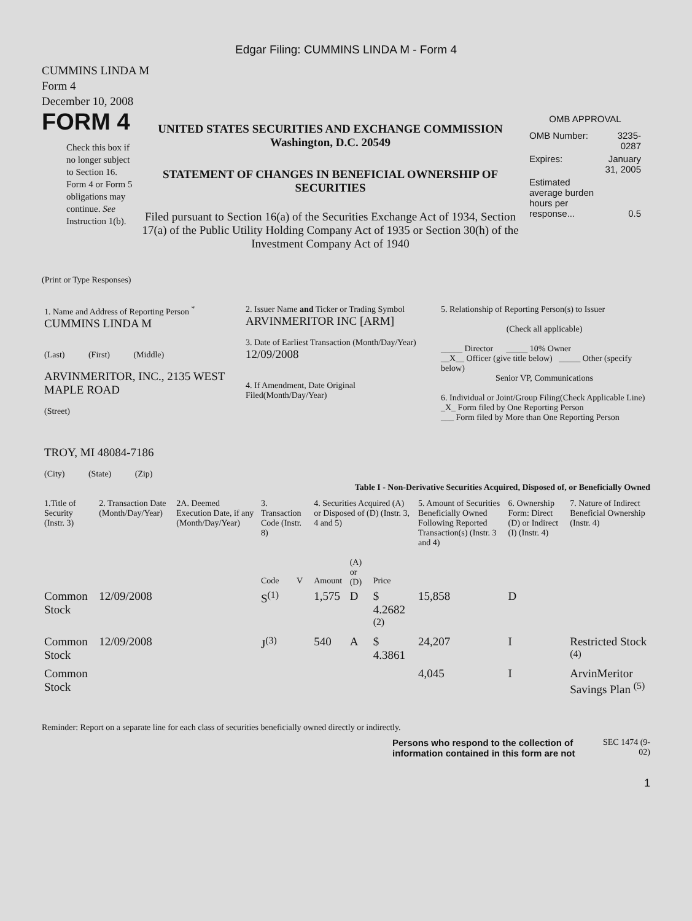Edgar Filing: CUMMINS LINDA M - Form 4
CUMMINS LINDA M
Form 4
December 10, 2008
FORM 4
Check this box if no longer subject to Section 16. Form 4 or Form 5 obligations may continue. See Instruction 1(b).
UNITED STATES SECURITIES AND EXCHANGE COMMISSION
Washington, D.C. 20549
STATEMENT OF CHANGES IN BENEFICIAL OWNERSHIP OF SECURITIES
Filed pursuant to Section 16(a) of the Securities Exchange Act of 1934, Section 17(a) of the Public Utility Holding Company Act of 1935 or Section 30(h) of the Investment Company Act of 1940
OMB APPROVAL
| OMB Number: | 3235-0287 |
| Expires: | January 31, 2005 |
| Estimated average burden hours per response... | 0.5 |
(Print or Type Responses)
| 1. Name and Address of Reporting Person <sup>*</sup> CUMMINS LINDA M (Last) (First) (Middle) ARVINMERITOR, INC., 2135 WEST MAPLE ROAD (Street) TROY, MI 48084-7186 (City) (State) (Zip) | 2. Issuer Name and Ticker or Trading Symbol ARVINMERITOR INC [ARM] 3. Date of Earliest Transaction (Month/Day/Year) 12/09/2008 4. If Amendment, Date Original Filed(Month/Day/Year) | 5. Relationship of Reporting Person(s) to Issuer (Check all applicable) _____ Director _____ 10% Owner __X__ Officer (give title below) _____ Other (specify below) Senior VP, Communications 6. Individual or Joint/Group Filing(Check Applicable Line) _X_ Form filed by One Reporting Person ___ Form filed by More than One Reporting Person |
Table I - Non-Derivative Securities Acquired, Disposed of, or Beneficially Owned
| 1.Title of Security (Instr. 3) | 2. Transaction Date (Month/Day/Year) | 2A. Deemed Execution Date, if any (Month/Day/Year) | 3. Transaction Code (Instr. 8) | | 4. Securities Acquired (A) or Disposed of (D) (Instr. 3, 4 and 5) | | | 5. Amount of Securities Beneficially Owned Following Reported Transaction(s) (Instr. 3 and 4) | 6. Ownership Form: Direct (D) or Indirect (I) (Instr. 4) | 7. Nature of Indirect Beneficial Ownership (Instr. 4) |
| --- | --- | --- | --- | --- | --- | --- | --- | --- | --- | --- |
| | | | Code | V | Amount | (A) or (D) | Price | | | |
| Common Stock | 12/09/2008 | | S<sup>(1)</sup> | | 1,575 | D | $ 4.2682 <sup>(2)</sup> | 15,858 | D | |
| Common Stock | 12/09/2008 | | J<sup>(3)</sup> | | 540 | A | $ 4.3861 | 24,207 | I | Restricted Stock <sup>(4)</sup> |
| Common Stock | | | | | | | | 4,045 | I | ArvinMeritor Savings Plan <sup>(5)</sup> |
Reminder: Report on a separate line for each class of securities beneficially owned directly or indirectly.
Persons who respond to the collection of information contained in this form are not
SEC 1474 (9-02)
1